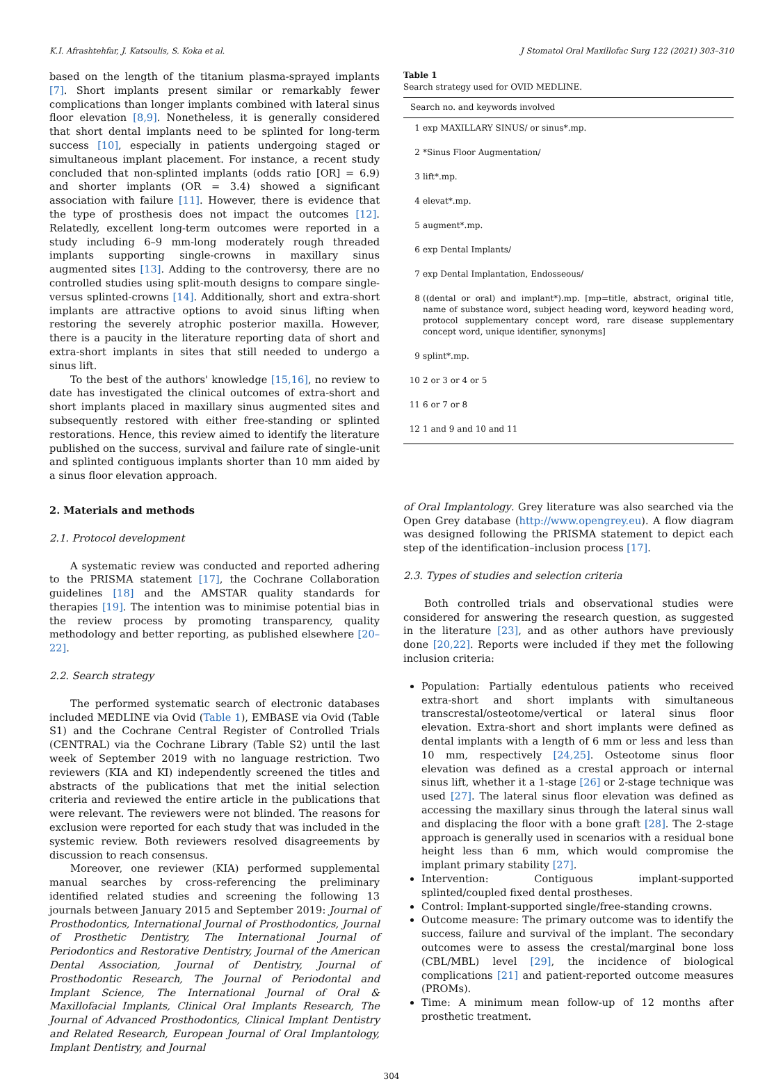K.I. Afrashtehfar, J. Katsoulis, S. Koka et al. J Stomatol Oral Maxillofac Surg 122 (2021) 303–310
based on the length of the titanium plasma-sprayed implants [7]. Short implants present similar or remarkably fewer complications than longer implants combined with lateral sinus floor elevation [8,9]. Nonetheless, it is generally considered that short dental implants need to be splinted for long-term success [10], especially in patients undergoing staged or simultaneous implant placement. For instance, a recent study concluded that non-splinted implants (odds ratio [OR] = 6.9) and shorter implants (OR = 3.4) showed a significant association with failure [11]. However, there is evidence that the type of prosthesis does not impact the outcomes [12]. Relatedly, excellent long-term outcomes were reported in a study including 6–9 mm-long moderately rough threaded implants supporting single-crowns in maxillary sinus augmented sites [13]. Adding to the controversy, there are no controlled studies using split-mouth designs to compare single-versus splinted-crowns [14]. Additionally, short and extra-short implants are attractive options to avoid sinus lifting when restoring the severely atrophic posterior maxilla. However, there is a paucity in the literature reporting data of short and extra-short implants in sites that still needed to undergo a sinus lift.
To the best of the authors' knowledge [15,16], no review to date has investigated the clinical outcomes of extra-short and short implants placed in maxillary sinus augmented sites and subsequently restored with either free-standing or splinted restorations. Hence, this review aimed to identify the literature published on the success, survival and failure rate of single-unit and splinted contiguous implants shorter than 10 mm aided by a sinus floor elevation approach.
2. Materials and methods
2.1. Protocol development
A systematic review was conducted and reported adhering to the PRISMA statement [17], the Cochrane Collaboration guidelines [18] and the AMSTAR quality standards for therapies [19]. The intention was to minimise potential bias in the review process by promoting transparency, quality methodology and better reporting, as published elsewhere [20–22].
2.2. Search strategy
The performed systematic search of electronic databases included MEDLINE via Ovid (Table 1), EMBASE via Ovid (Table S1) and the Cochrane Central Register of Controlled Trials (CENTRAL) via the Cochrane Library (Table S2) until the last week of September 2019 with no language restriction. Two reviewers (KIA and KI) independently screened the titles and abstracts of the publications that met the initial selection criteria and reviewed the entire article in the publications that were relevant. The reviewers were not blinded. The reasons for exclusion were reported for each study that was included in the systemic review. Both reviewers resolved disagreements by discussion to reach consensus.
Moreover, one reviewer (KIA) performed supplemental manual searches by cross-referencing the preliminary identified related studies and screening the following 13 journals between January 2015 and September 2019: Journal of Prosthodontics, International Journal of Prosthodontics, Journal of Prosthetic Dentistry, The International Journal of Periodontics and Restorative Dentistry, Journal of the American Dental Association, Journal of Dentistry, Journal of Prosthodontic Research, The Journal of Periodontal and Implant Science, The International Journal of Oral & Maxillofacial Implants, Clinical Oral Implants Research, The Journal of Advanced Prosthodontics, Clinical Implant Dentistry and Related Research, European Journal of Oral Implantology, Implant Dentistry, and Journal
Table 1
Search strategy used for OVID MEDLINE.
| Search no. and keywords involved | |
| --- | --- |
| 1 | exp MAXILLARY SINUS/ or sinus*.mp. |
| 2 | *Sinus Floor Augmentation/ |
| 3 | lift*.mp. |
| 4 | elevat*.mp. |
| 5 | augment*.mp. |
| 6 | exp Dental Implants/ |
| 7 | exp Dental Implantation, Endosseous/ |
| 8 | ((dental or oral) and implant*).mp. [mp=title, abstract, original title, name of substance word, subject heading word, keyword heading word, protocol supplementary concept word, rare disease supplementary concept word, unique identifier, synonyms] |
| 9 | splint*.mp. |
| 10 | 2 or 3 or 4 or 5 |
| 11 | 6 or 7 or 8 |
| 12 | 1 and 9 and 10 and 11 |
of Oral Implantology. Grey literature was also searched via the Open Grey database (http://www.opengrey.eu). A flow diagram was designed following the PRISMA statement to depict each step of the identification–inclusion process [17].
2.3. Types of studies and selection criteria
Both controlled trials and observational studies were considered for answering the research question, as suggested in the literature [23], and as other authors have previously done [20,22]. Reports were included if they met the following inclusion criteria:
Population: Partially edentulous patients who received extra-short and short implants with simultaneous transcrestal/osteotome/vertical or lateral sinus floor elevation. Extra-short and short implants were defined as dental implants with a length of 6 mm or less and less than 10 mm, respectively [24,25]. Osteotome sinus floor elevation was defined as a crestal approach or internal sinus lift, whether it a 1-stage [26] or 2-stage technique was used [27]. The lateral sinus floor elevation was defined as accessing the maxillary sinus through the lateral sinus wall and displacing the floor with a bone graft [28]. The 2-stage approach is generally used in scenarios with a residual bone height less than 6 mm, which would compromise the implant primary stability [27].
Intervention: Contiguous implant-supported splinted/coupled fixed dental prostheses.
Control: Implant-supported single/free-standing crowns.
Outcome measure: The primary outcome was to identify the success, failure and survival of the implant. The secondary outcomes were to assess the crestal/marginal bone loss (CBL/MBL) level [29], the incidence of biological complications [21] and patient-reported outcome measures (PROMs).
Time: A minimum mean follow-up of 12 months after prosthetic treatment.
304